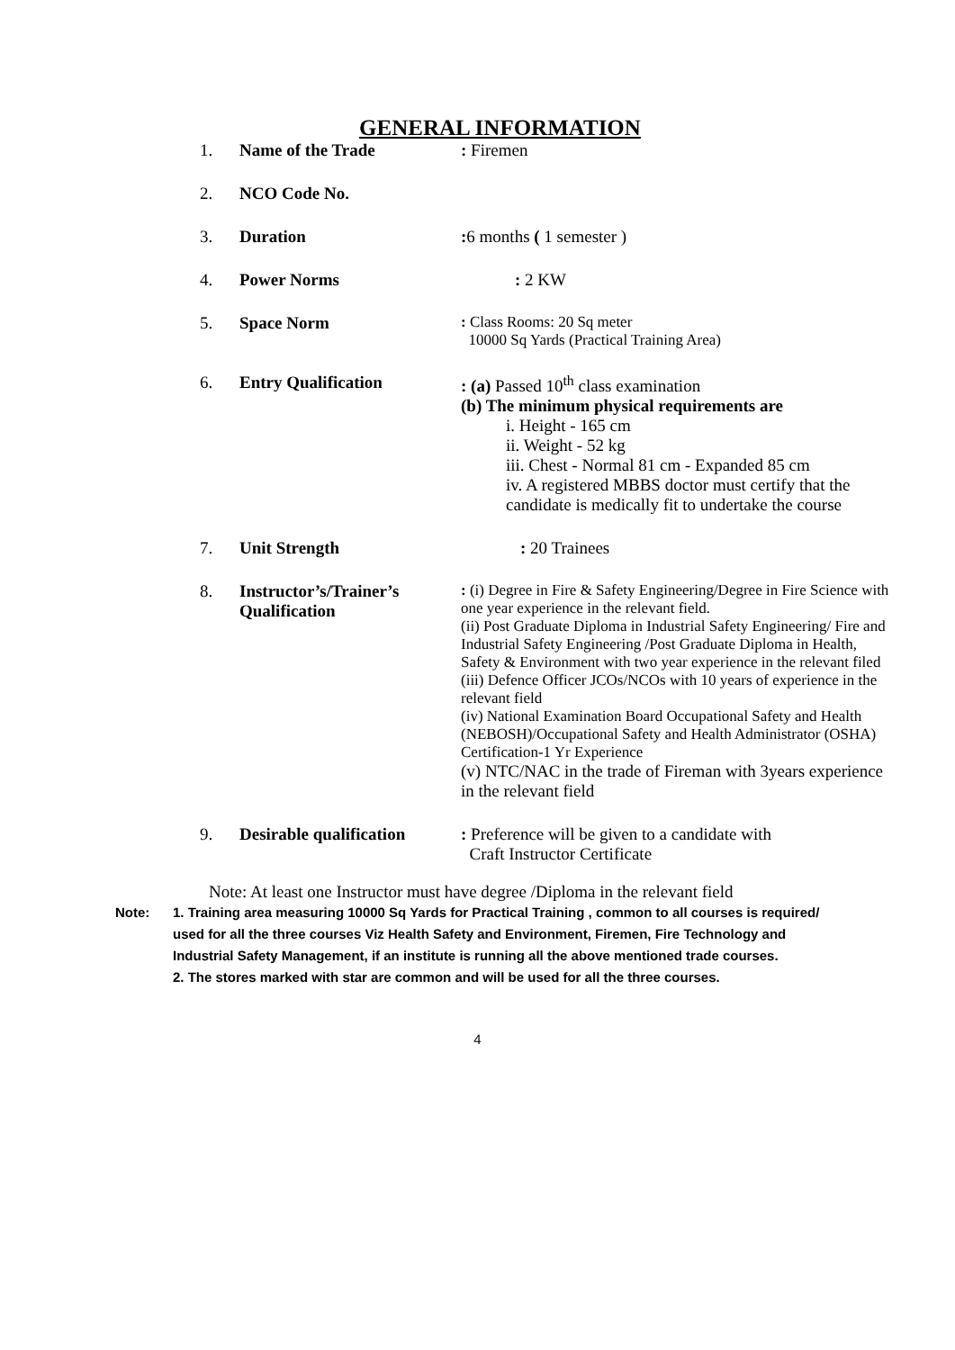GENERAL INFORMATION
1. Name of the Trade : Firemen
2. NCO Code No.
3. Duration : 6 months ( 1 semester )
4. Power Norms : 2 KW
5. Space Norm : Class Rooms: 20 Sq meter
10000 Sq Yards (Practical Training Area)
6. Entry Qualification : (a) Passed 10<sup>th</sup> class examination
(b) The minimum physical requirements are
i. Height - 165 cm
ii. Weight - 52 kg
iii. Chest - Normal 81 cm - Expanded 85 cm
iv. A registered MBBS doctor must certify that the candidate is medically fit to undertake the course
7. Unit Strength : 20 Trainees
8. Instructor’s/Trainer’s Qualification
: (i) Degree in Fire & Safety Engineering/Degree in Fire Science with one year experience in the relevant field.
(ii) Post Graduate Diploma in Industrial Safety Engineering/ Fire and Industrial Safety Engineering /Post Graduate Diploma in Health, Safety & Environment with two year experience in the relevant filed
(iii) Defence Officer JCOs/NCOs with 10 years of experience in the relevant field
(iv) National Examination Board Occupational Safety and Health (NEBOSH)/Occupational Safety and Health Administrator (OSHA) Certification-1 Yr Experience
(v) NTC/NAC in the trade of Fireman with 3years experience in the relevant field
9. Desirable qualification
: Preference will be given to a candidate with
Craft Instructor Certificate
Note: At least one Instructor must have degree /Diploma in the relevant field
Note: 1. Training area measuring 10000 Sq Yards for Practical Training , common to all courses is required/ used for all the three courses Viz Health Safety and Environment, Firemen, Fire Technology and Industrial Safety Management, if an institute is running all the above mentioned trade courses.
2. The stores marked with star are common and will be used for all the three courses.
4